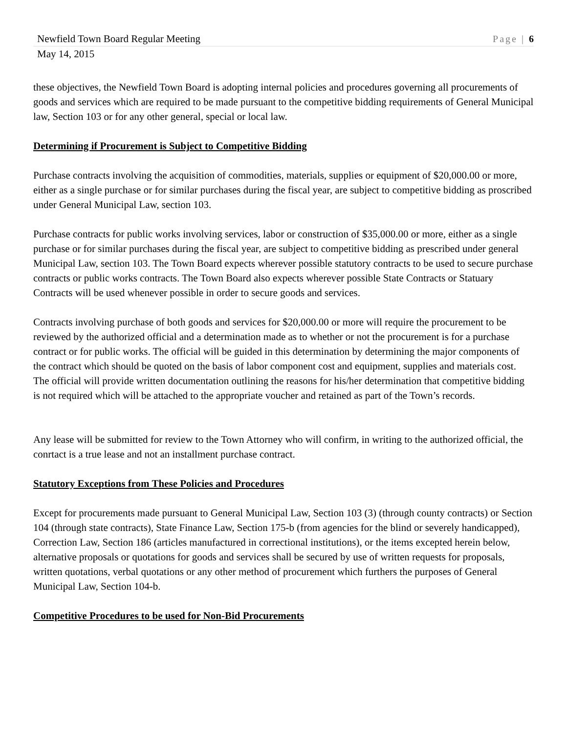Newfield Town Board Regular Meeting Page | 6
May 14, 2015
these objectives, the Newfield Town Board is adopting internal policies and procedures governing all procurements of goods and services which are required to be made pursuant to the competitive bidding requirements of General Municipal law, Section 103 or for any other general, special or local law.
Determining if Procurement is Subject to Competitive Bidding
Purchase contracts involving the acquisition of commodities, materials, supplies or equipment of $20,000.00 or more, either as a single purchase or for similar purchases during the fiscal year, are subject to competitive bidding as proscribed under General Municipal Law, section 103.
Purchase contracts for public works involving services, labor or construction of $35,000.00 or more, either as a single purchase or for similar purchases during the fiscal year, are subject to competitive bidding as prescribed under general Municipal Law, section 103. The Town Board expects wherever possible statutory contracts to be used to secure purchase contracts or public works contracts. The Town Board also expects wherever possible State Contracts or Statuary Contracts will be used whenever possible in order to secure goods and services.
Contracts involving purchase of both goods and services for $20,000.00 or more will require the procurement to be reviewed by the authorized official and a determination made as to whether or not the procurement is for a purchase contract or for public works. The official will be guided in this determination by determining the major components of the contract which should be quoted on the basis of labor component cost and equipment, supplies and materials cost. The official will provide written documentation outlining the reasons for his/her determination that competitive bidding is not required which will be attached to the appropriate voucher and retained as part of the Town’s records.
Any lease will be submitted for review to the Town Attorney who will confirm, in writing to the authorized official, the conrtact is a true lease and not an installment purchase contract.
Statutory Exceptions from These Policies and Procedures
Except for procurements made pursuant to General Municipal Law, Section 103 (3) (through county contracts) or Section 104 (through state contracts), State Finance Law, Section 175-b (from agencies for the blind or severely handicapped), Correction Law, Section 186 (articles manufactured in correctional institutions), or the items excepted herein below, alternative proposals or quotations for goods and services shall be secured by use of written requests for proposals, written quotations, verbal quotations or any other method of procurement which furthers the purposes of General Municipal Law, Section 104-b.
Competitive Procedures to be used for Non-Bid Procurements